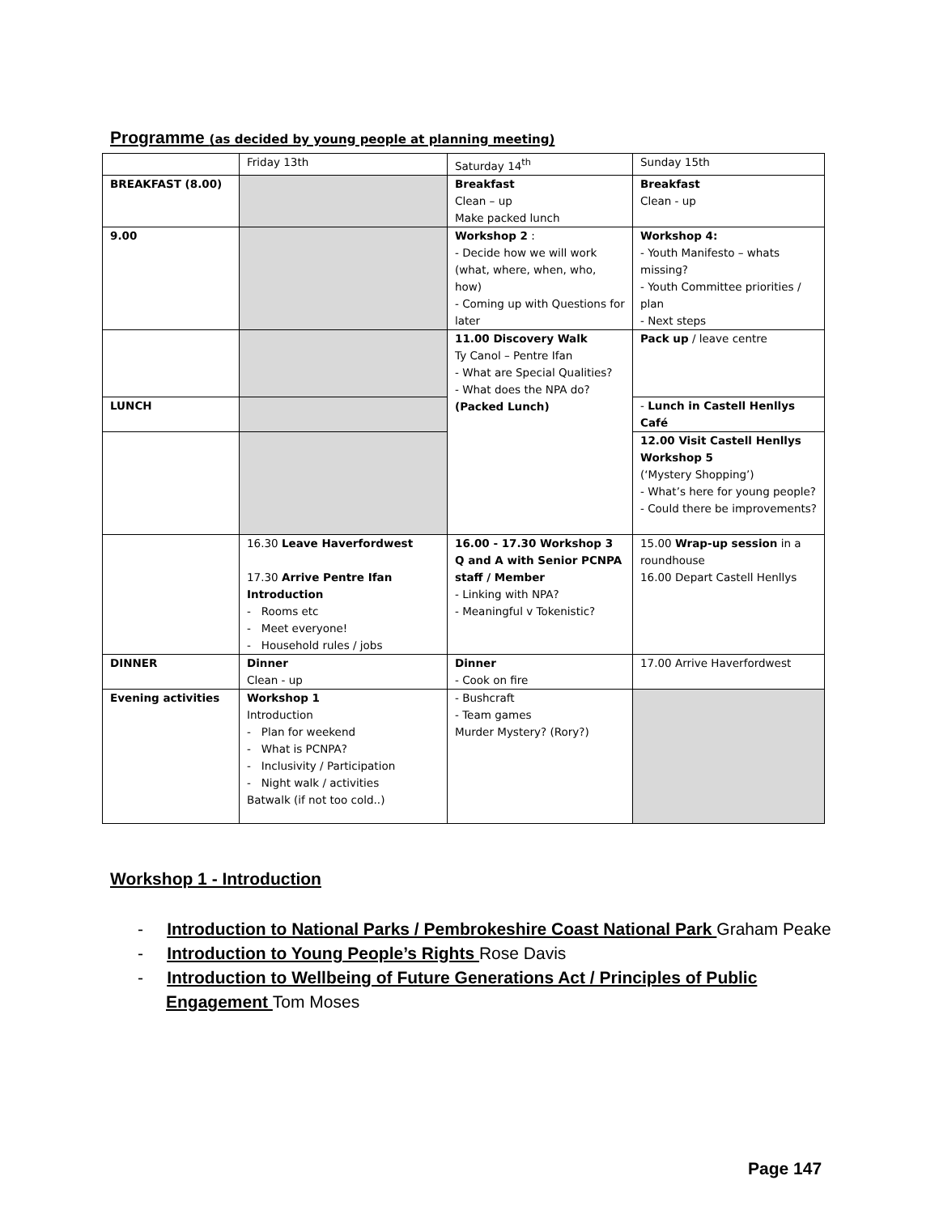Programme (as decided by young people at planning meeting)
| | Friday 13th | Saturday 14<sup>th</sup> | Sunday 15th |
| BREAKFAST (8.00) | | Breakfast Clean – up Make packed lunch | Breakfast Clean - up |
| 9.00 | | Workshop 2 : - Decide how we will work (what, where, when, who, how) - Coming up with Questions for later | Workshop 4: - Youth Manifesto – whats missing? - Youth Committee priorities / plan - Next steps |
| | | 11.00 Discovery Walk Ty Canol – Pentre Ifan - What are Special Qualities? - What does the NPA do? (Packed Lunch) | Pack up / leave centre |
| LUNCH | | | - Lunch in Castell Henllys Café |
| | | | 12.00 Visit Castell Henllys Workshop 5 (‘Mystery Shopping’) - What’s here for young people? - Could there be improvements? |
| | 16.30 Leave Haverfordwest 17.30 Arrive Pentre Ifan Introduction - Rooms etc - Meet everyone! - Household rules / jobs | 16.00 - 17.30 Workshop 3 Q and A with Senior PCNPA staff / Member - Linking with NPA? - Meaningful v Tokenistic? | 15.00 Wrap-up session in a roundhouse 16.00 Depart Castell Henllys |
| DINNER | Dinner Clean - up | Dinner - Cook on fire | 17.00 Arrive Haverfordwest |
| Evening activities | Workshop 1 Introduction - Plan for weekend - What is PCNPA? - Inclusivity / Participation - Night walk / activities Batwalk (if not too cold..) | - Bushcraft - Team games Murder Mystery? (Rory?) | |
Workshop 1 - Introduction
- Introduction to National Parks / Pembrokeshire Coast National Park Graham Peake
- Introduction to Young People’s Rights Rose Davis
- Introduction to Wellbeing of Future Generations Act / Principles of Public Engagement Tom Moses
Page 147